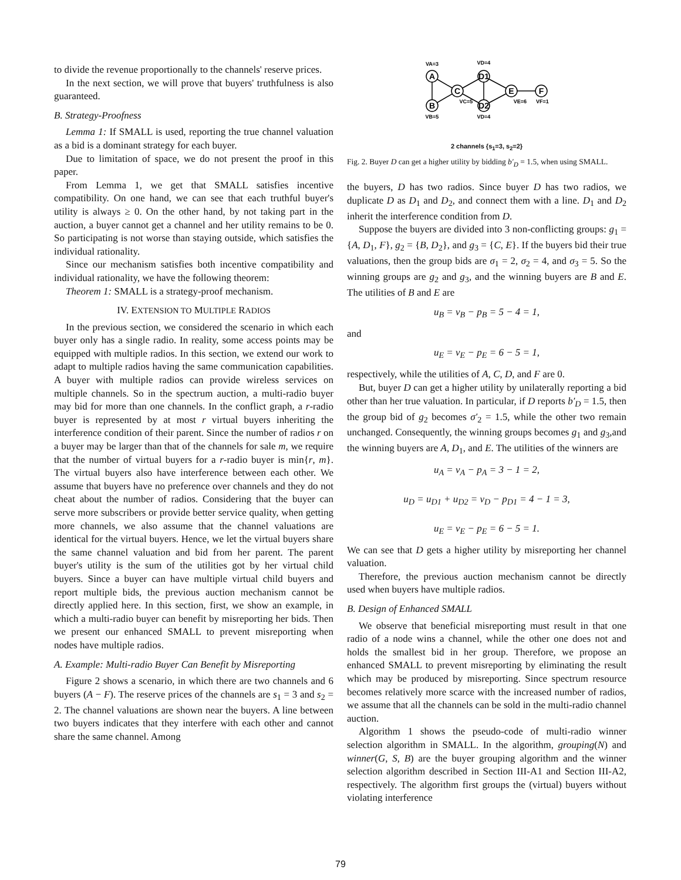to divide the revenue proportionally to the channels' reserve prices.
In the next section, we will prove that buyers' truthfulness is also guaranteed.
B. Strategy-Proofness
Lemma 1: If SMALL is used, reporting the true channel valuation as a bid is a dominant strategy for each buyer.
Due to limitation of space, we do not present the proof in this paper.
From Lemma 1, we get that SMALL satisfies incentive compatibility. On one hand, we can see that each truthful buyer's utility is always ≥ 0. On the other hand, by not taking part in the auction, a buyer cannot get a channel and her utility remains to be 0. So participating is not worse than staying outside, which satisfies the individual rationality.
Since our mechanism satisfies both incentive compatibility and individual rationality, we have the following theorem:
Theorem 1: SMALL is a strategy-proof mechanism.
IV. EXTENSION TO MULTIPLE RADIOS
In the previous section, we considered the scenario in which each buyer only has a single radio. In reality, some access points may be equipped with multiple radios. In this section, we extend our work to adapt to multiple radios having the same communication capabilities. A buyer with multiple radios can provide wireless services on multiple channels. So in the spectrum auction, a multi-radio buyer may bid for more than one channels. In the conflict graph, a r-radio buyer is represented by at most r virtual buyers inheriting the interference condition of their parent. Since the number of radios r on a buyer may be larger than that of the channels for sale m, we require that the number of virtual buyers for a r-radio buyer is min{r, m}. The virtual buyers also have interference between each other. We assume that buyers have no preference over channels and they do not cheat about the number of radios. Considering that the buyer can serve more subscribers or provide better service quality, when getting more channels, we also assume that the channel valuations are identical for the virtual buyers. Hence, we let the virtual buyers share the same channel valuation and bid from her parent. The parent buyer's utility is the sum of the utilities got by her virtual child buyers. Since a buyer can have multiple virtual child buyers and report multiple bids, the previous auction mechanism cannot be directly applied here. In this section, first, we show an example, in which a multi-radio buyer can benefit by misreporting her bids. Then we present our enhanced SMALL to prevent misreporting when nodes have multiple radios.
A. Example: Multi-radio Buyer Can Benefit by Misreporting
Figure 2 shows a scenario, in which there are two channels and 6 buyers (A − F). The reserve prices of the channels are s<sub>1</sub> = 3 and s<sub>2</sub> = 2. The channel valuations are shown near the buyers. A line between two buyers indicates that they interfere with each other and cannot share the same channel. Among
A
B
C
D1
D2
E
F
VA=3
VD=4
VB=5
VD=4
VC=5
VE=6
VF=1
2 channels {s<sub>1</sub>=3, s<sub>2</sub>=2}
Fig. 2. Buyer D can get a higher utility by bidding b′<sub>D</sub> = 1.5, when using SMALL.
the buyers, D has two radios. Since buyer D has two radios, we duplicate D as D<sub>1</sub> and D<sub>2</sub>, and connect them with a line. D<sub>1</sub> and D<sub>2</sub> inherit the interference condition from D.
Suppose the buyers are divided into 3 non-conflicting groups: g<sub>1</sub> = {A, D<sub>1</sub>, F}, g<sub>2</sub> = {B, D<sub>2</sub>}, and g<sub>3</sub> = {C, E}. If the buyers bid their true valuations, then the group bids are σ<sub>1</sub> = 2, σ<sub>2</sub> = 4, and σ<sub>3</sub> = 5. So the winning groups are g<sub>2</sub> and g<sub>3</sub>, and the winning buyers are B and E. The utilities of B and E are
u<sub>B</sub> = v<sub>B</sub> − p<sub>B</sub> = 5 − 4 = 1,
and
u<sub>E</sub> = v<sub>E</sub> − p<sub>E</sub> = 6 − 5 = 1,
respectively, while the utilities of A, C, D, and F are 0.
But, buyer D can get a higher utility by unilaterally reporting a bid other than her true valuation. In particular, if D reports b′<sub>D</sub> = 1.5, then the group bid of g<sub>2</sub> becomes σ′<sub>2</sub> = 1.5, while the other two remain unchanged. Consequently, the winning groups becomes g<sub>1</sub> and g<sub>3</sub>,and the winning buyers are A, D<sub>1</sub>, and E. The utilities of the winners are
u<sub>A</sub> = v<sub>A</sub> − p<sub>A</sub> = 3 − 1 = 2,
u<sub>D</sub> = u<sub>D1</sub> + u<sub>D2</sub> = v<sub>D</sub> − p<sub>D1</sub> = 4 − 1 = 3,
u<sub>E</sub> = v<sub>E</sub> − p<sub>E</sub> = 6 − 5 = 1.
We can see that D gets a higher utility by misreporting her channel valuation.
Therefore, the previous auction mechanism cannot be directly used when buyers have multiple radios.
B. Design of Enhanced SMALL
We observe that beneficial misreporting must result in that one radio of a node wins a channel, while the other one does not and holds the smallest bid in her group. Therefore, we propose an enhanced SMALL to prevent misreporting by eliminating the result which may be produced by misreporting. Since spectrum resource becomes relatively more scarce with the increased number of radios, we assume that all the channels can be sold in the multi-radio channel auction.
Algorithm 1 shows the pseudo-code of multi-radio winner selection algorithm in SMALL. In the algorithm, grouping(N) and winner(G, S, B) are the buyer grouping algorithm and the winner selection algorithm described in Section III-A1 and Section III-A2, respectively. The algorithm first groups the (virtual) buyers without violating interference
79